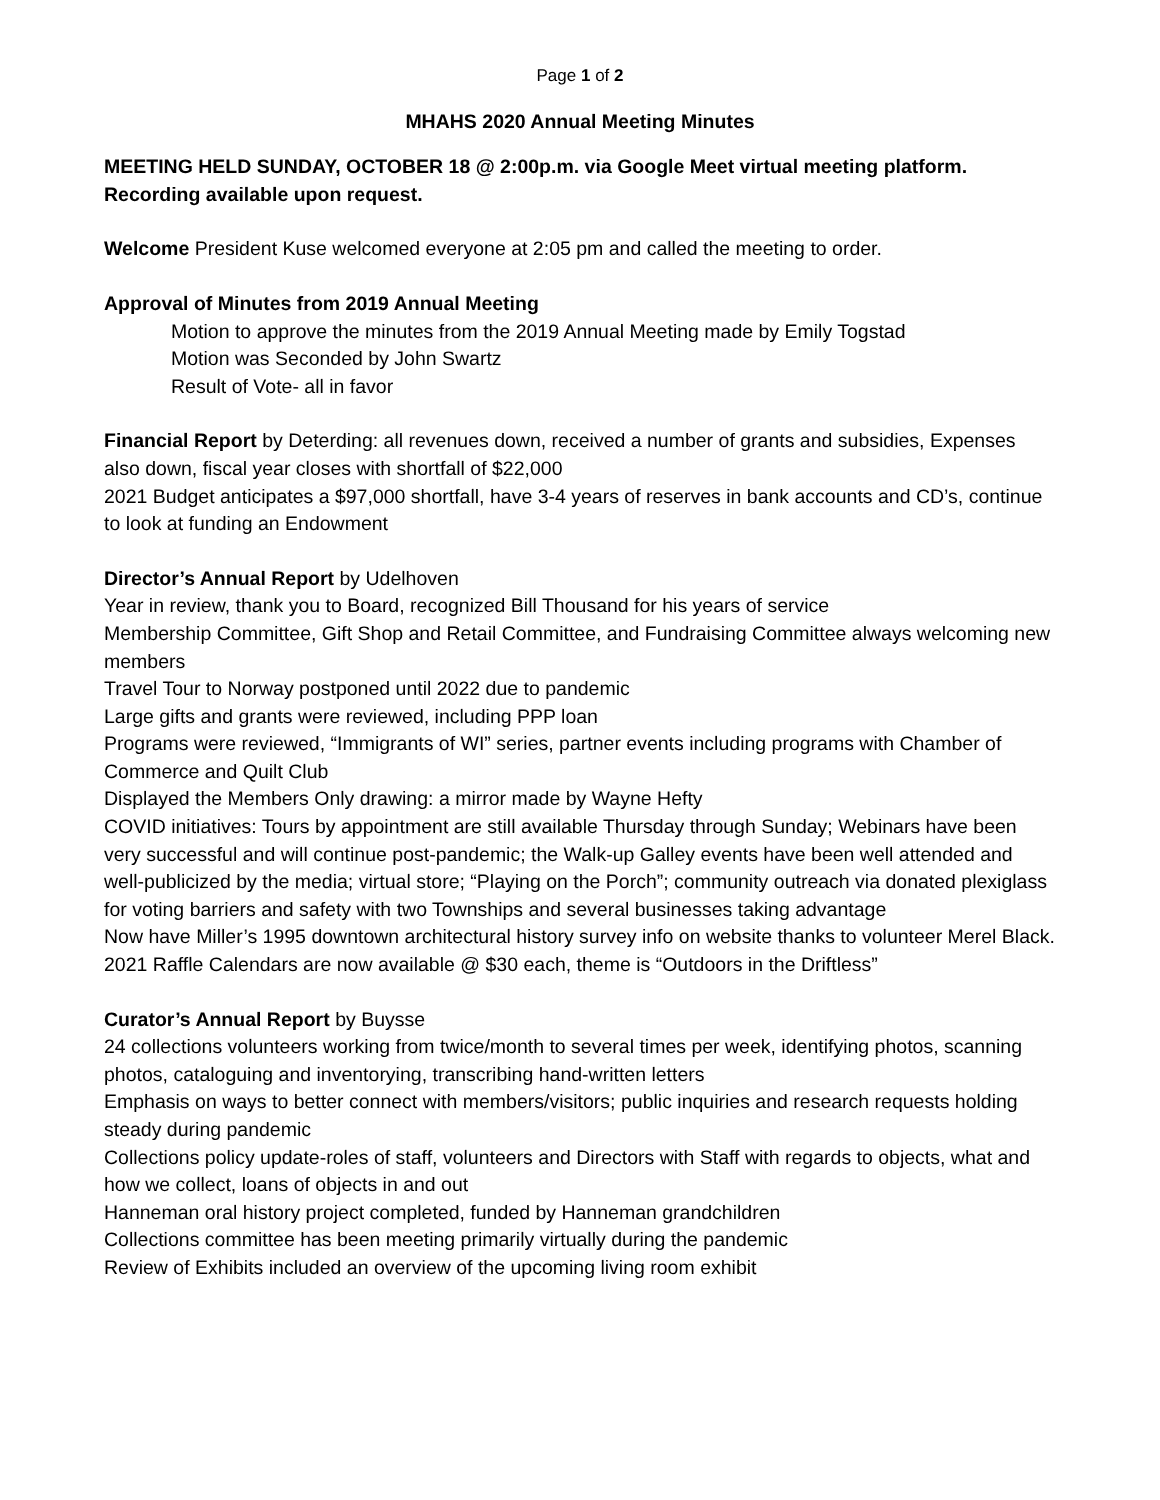Page 1 of 2
MHAHS 2020 Annual Meeting Minutes
MEETING HELD SUNDAY, OCTOBER 18 @ 2:00p.m. via Google Meet virtual meeting platform. Recording available upon request.
Welcome President Kuse welcomed everyone at 2:05 pm and called the meeting to order.
Approval of Minutes from 2019 Annual Meeting
Motion to approve the minutes from the 2019 Annual Meeting made by Emily Togstad
Motion was Seconded by John Swartz
Result of Vote- all in favor
Financial Report by Deterding: all revenues down, received a number of grants and subsidies, Expenses also down, fiscal year closes with shortfall of $22,000
2021 Budget anticipates a $97,000 shortfall, have 3-4 years of reserves in bank accounts and CD’s, continue to look at funding an Endowment
Director’s Annual Report by Udelhoven
Year in review, thank you to Board, recognized Bill Thousand for his years of service
Membership Committee, Gift Shop and Retail Committee, and Fundraising Committee always welcoming new members
Travel Tour to Norway postponed until 2022 due to pandemic
Large gifts and grants were reviewed, including PPP loan
Programs were reviewed, “Immigrants of WI” series, partner events including programs with Chamber of Commerce and Quilt Club
Displayed the Members Only drawing: a mirror made by Wayne Hefty
COVID initiatives: Tours by appointment are still available Thursday through Sunday; Webinars have been very successful and will continue post-pandemic; the Walk-up Galley events have been well attended and well-publicized by the media; virtual store; “Playing on the Porch”; community outreach via donated plexiglass for voting barriers and safety with two Townships and several businesses taking advantage
Now have Miller’s 1995 downtown architectural history survey info on website thanks to volunteer Merel Black.
2021 Raffle Calendars are now available @ $30 each, theme is “Outdoors in the Driftless”
Curator’s Annual Report by Buysse
24 collections volunteers working from twice/month to several times per week, identifying photos, scanning photos, cataloguing and inventorying, transcribing hand-written letters
Emphasis on ways to better connect with members/visitors; public inquiries and research requests holding steady during pandemic
Collections policy update-roles of staff, volunteers and Directors with Staff with regards to objects, what and how we collect, loans of objects in and out
Hanneman oral history project completed, funded by Hanneman grandchildren
Collections committee has been meeting primarily virtually during the pandemic
Review of Exhibits included an overview of the upcoming living room exhibit